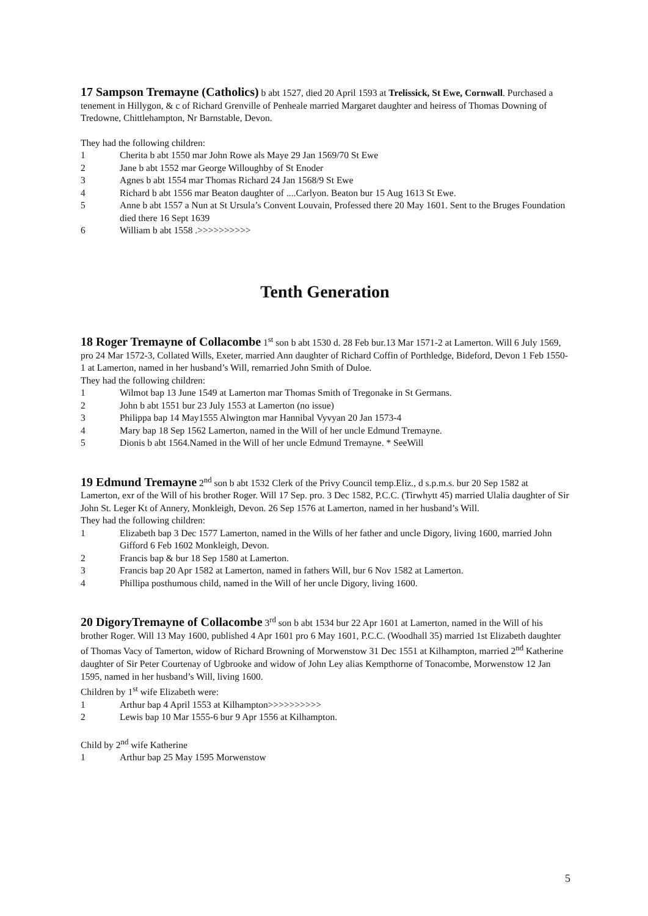17 Sampson Tremayne (Catholics) b abt 1527, died 20 April 1593 at Trelissick, St Ewe, Cornwall. Purchased a tenement in Hillygon, & c of Richard Grenville of Penheale married Margaret daughter and heiress of Thomas Downing of Tredowne, Chittlehampton, Nr Barnstable, Devon.
They had the following children:
1 Cherita b abt 1550 mar John Rowe als Maye 29 Jan 1569/70 St Ewe
2 Jane b abt 1552 mar George Willoughby of St Enoder
3 Agnes b abt 1554 mar Thomas Richard 24 Jan 1568/9 St Ewe
4 Richard b abt 1556 mar Beaton daughter of ....Carlyon. Beaton bur 15 Aug 1613 St Ewe.
5 Anne b abt 1557 a Nun at St Ursula’s Convent Louvain, Professed there 20 May 1601. Sent to the Bruges Foundation died there 16 Sept 1639
6 William b abt 1558 .>>>>>>>>>>
Tenth Generation
18 Roger Tremayne of Collacombe 1<sup>st</sup> son b abt 1530 d. 28 Feb bur.13 Mar 1571-2 at Lamerton. Will 6 July 1569, pro 24 Mar 1572-3, Collated Wills, Exeter, married Ann daughter of Richard Coffin of Porthledge, Bideford, Devon 1 Feb 1550-1 at Lamerton, named in her husband’s Will, remarried John Smith of Duloe.
They had the following children:
1 Wilmot bap 13 June 1549 at Lamerton mar Thomas Smith of Tregonake in St Germans.
2 John b abt 1551 bur 23 July 1553 at Lamerton (no issue)
3 Philippa bap 14 May1555 Alwington mar Hannibal Vyvyan 20 Jan 1573-4
4 Mary bap 18 Sep 1562 Lamerton, named in the Will of her uncle Edmund Tremayne.
5 Dionis b abt 1564.Named in the Will of her uncle Edmund Tremayne. * SeeWill
19 Edmund Tremayne 2<sup>nd</sup> son b abt 1532 Clerk of the Privy Council temp.Eliz., d s.p.m.s. bur 20 Sep 1582 at Lamerton, exr of the Will of his brother Roger. Will 17 Sep. pro. 3 Dec 1582, P.C.C. (Tirwhytt 45) married Ulalia daughter of Sir John St. Leger Kt of Annery, Monkleigh, Devon. 26 Sep 1576 at Lamerton, named in her husband’s Will.
They had the following children:
1 Elizabeth bap 3 Dec 1577 Lamerton, named in the Wills of her father and uncle Digory, living 1600, married John Gifford 6 Feb 1602 Monkleigh, Devon.
2 Francis bap & bur 18 Sep 1580 at Lamerton.
3 Francis bap 20 Apr 1582 at Lamerton, named in fathers Will, bur 6 Nov 1582 at Lamerton.
4 Phillipa posthumous child, named in the Will of her uncle Digory, living 1600.
20 DigoryTremayne of Collacombe 3<sup>rd</sup> son b abt 1534 bur 22 Apr 1601 at Lamerton, named in the Will of his brother Roger. Will 13 May 1600, published 4 Apr 1601 pro 6 May 1601, P.C.C. (Woodhall 35) married 1st Elizabeth daughter of Thomas Vacy of Tamerton, widow of Richard Browning of Morwenstow 31 Dec 1551 at Kilhampton, married 2<sup>nd</sup> Katherine daughter of Sir Peter Courtenay of Ugbrooke and widow of John Ley alias Kempthorne of Tonacombe, Morwenstow 12 Jan 1595, named in her husband’s Will, living 1600.
Children by 1<sup>st</sup> wife Elizabeth were:
1 Arthur bap 4 April 1553 at Kilhampton>>>>>>>>>>
2 Lewis bap 10 Mar 1555-6 bur 9 Apr 1556 at Kilhampton.
Child by 2<sup>nd</sup> wife Katherine
1 Arthur bap 25 May 1595 Morwenstow
5